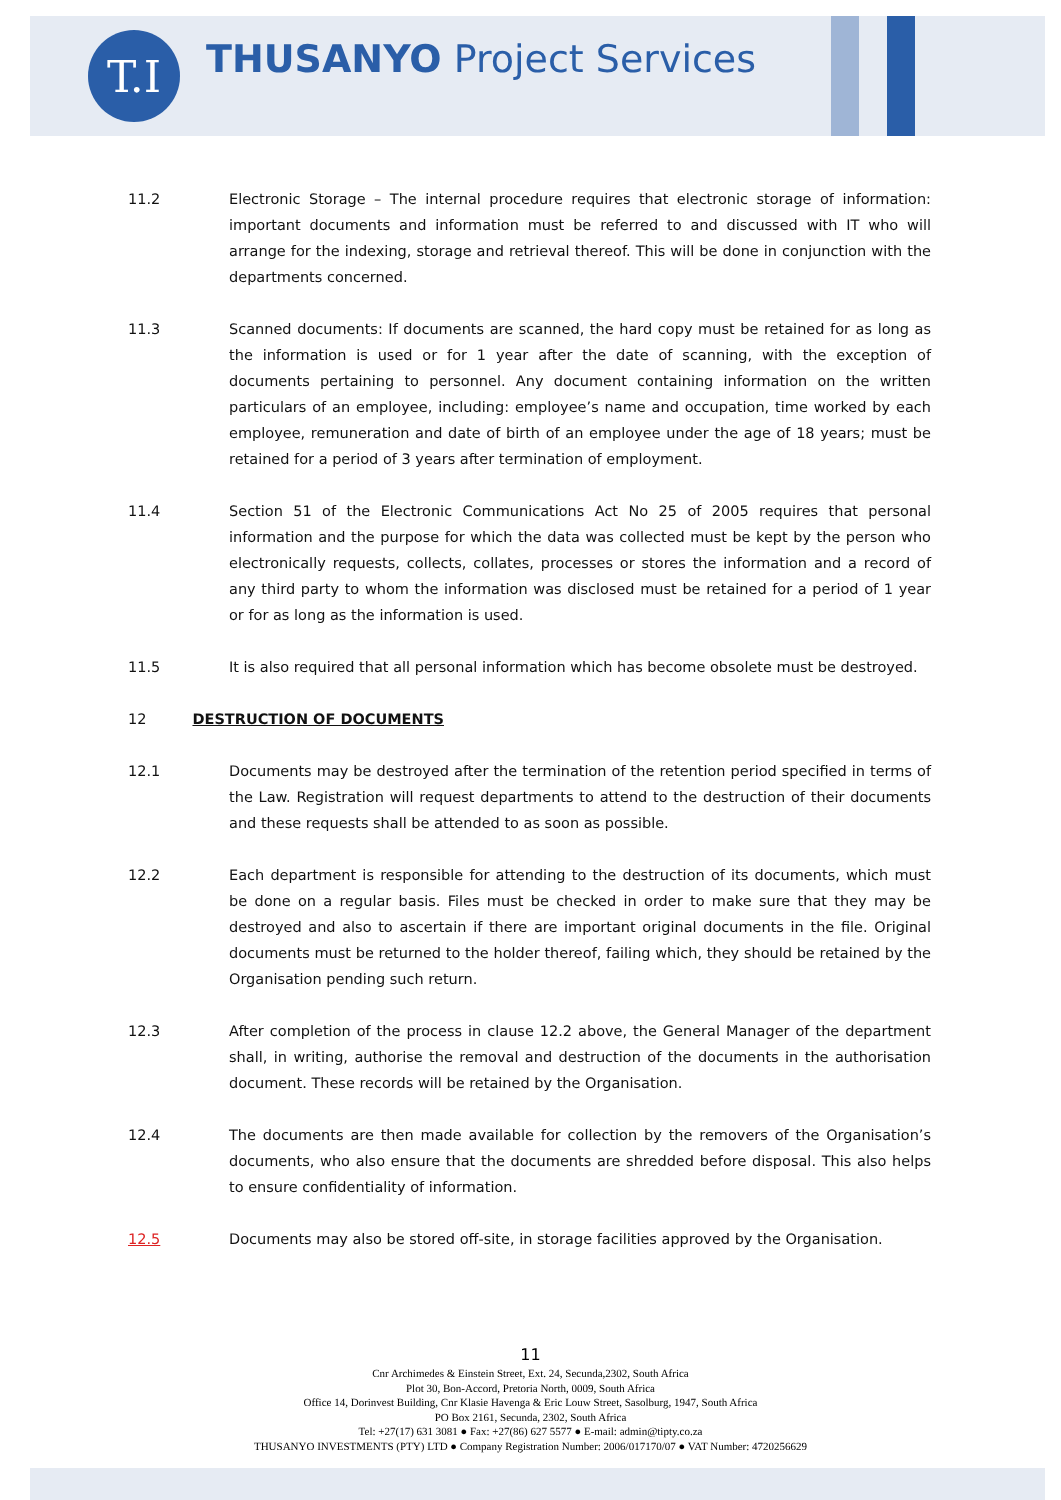T.I
THUSANYO Project Services
11.2 Electronic Storage – The internal procedure requires that electronic storage of information: important documents and information must be referred to and discussed with IT who will arrange for the indexing, storage and retrieval thereof. This will be done in conjunction with the departments concerned.
11.3 Scanned documents: If documents are scanned, the hard copy must be retained for as long as the information is used or for 1 year after the date of scanning, with the exception of documents pertaining to personnel. Any document containing information on the written particulars of an employee, including: employee’s name and occupation, time worked by each employee, remuneration and date of birth of an employee under the age of 18 years; must be retained for a period of 3 years after termination of employment.
11.4 Section 51 of the Electronic Communications Act No 25 of 2005 requires that personal information and the purpose for which the data was collected must be kept by the person who electronically requests, collects, collates, processes or stores the information and a record of any third party to whom the information was disclosed must be retained for a period of 1 year or for as long as the information is used.
11.5 It is also required that all personal information which has become obsolete must be destroyed.
12 DESTRUCTION OF DOCUMENTS
12.1 Documents may be destroyed after the termination of the retention period specified in terms of the Law. Registration will request departments to attend to the destruction of their documents and these requests shall be attended to as soon as possible.
12.2 Each department is responsible for attending to the destruction of its documents, which must be done on a regular basis. Files must be checked in order to make sure that they may be destroyed and also to ascertain if there are important original documents in the file. Original documents must be returned to the holder thereof, failing which, they should be retained by the Organisation pending such return.
12.3 After completion of the process in clause 12.2 above, the General Manager of the department shall, in writing, authorise the removal and destruction of the documents in the authorisation document. These records will be retained by the Organisation.
12.4 The documents are then made available for collection by the removers of the Organisation’s documents, who also ensure that the documents are shredded before disposal. This also helps to ensure confidentiality of information.
12.5 Documents may also be stored off-site, in storage facilities approved by the Organisation.
11
Cnr Archimedes & Einstein Street, Ext. 24, Secunda,2302, South Africa
Plot 30, Bon-Accord, Pretoria North, 0009, South Africa
Office 14, Dorinvest Building, Cnr Klasie Havenga & Eric Louw Street, Sasolburg, 1947, South Africa
PO Box 2161, Secunda, 2302, South Africa
Tel: +27(17) 631 3081 ● Fax: +27(86) 627 5577 ● E-mail: admin@tipty.co.za
THUSANYO INVESTMENTS (PTY) LTD ● Company Registration Number: 2006/017170/07 ● VAT Number: 4720256629